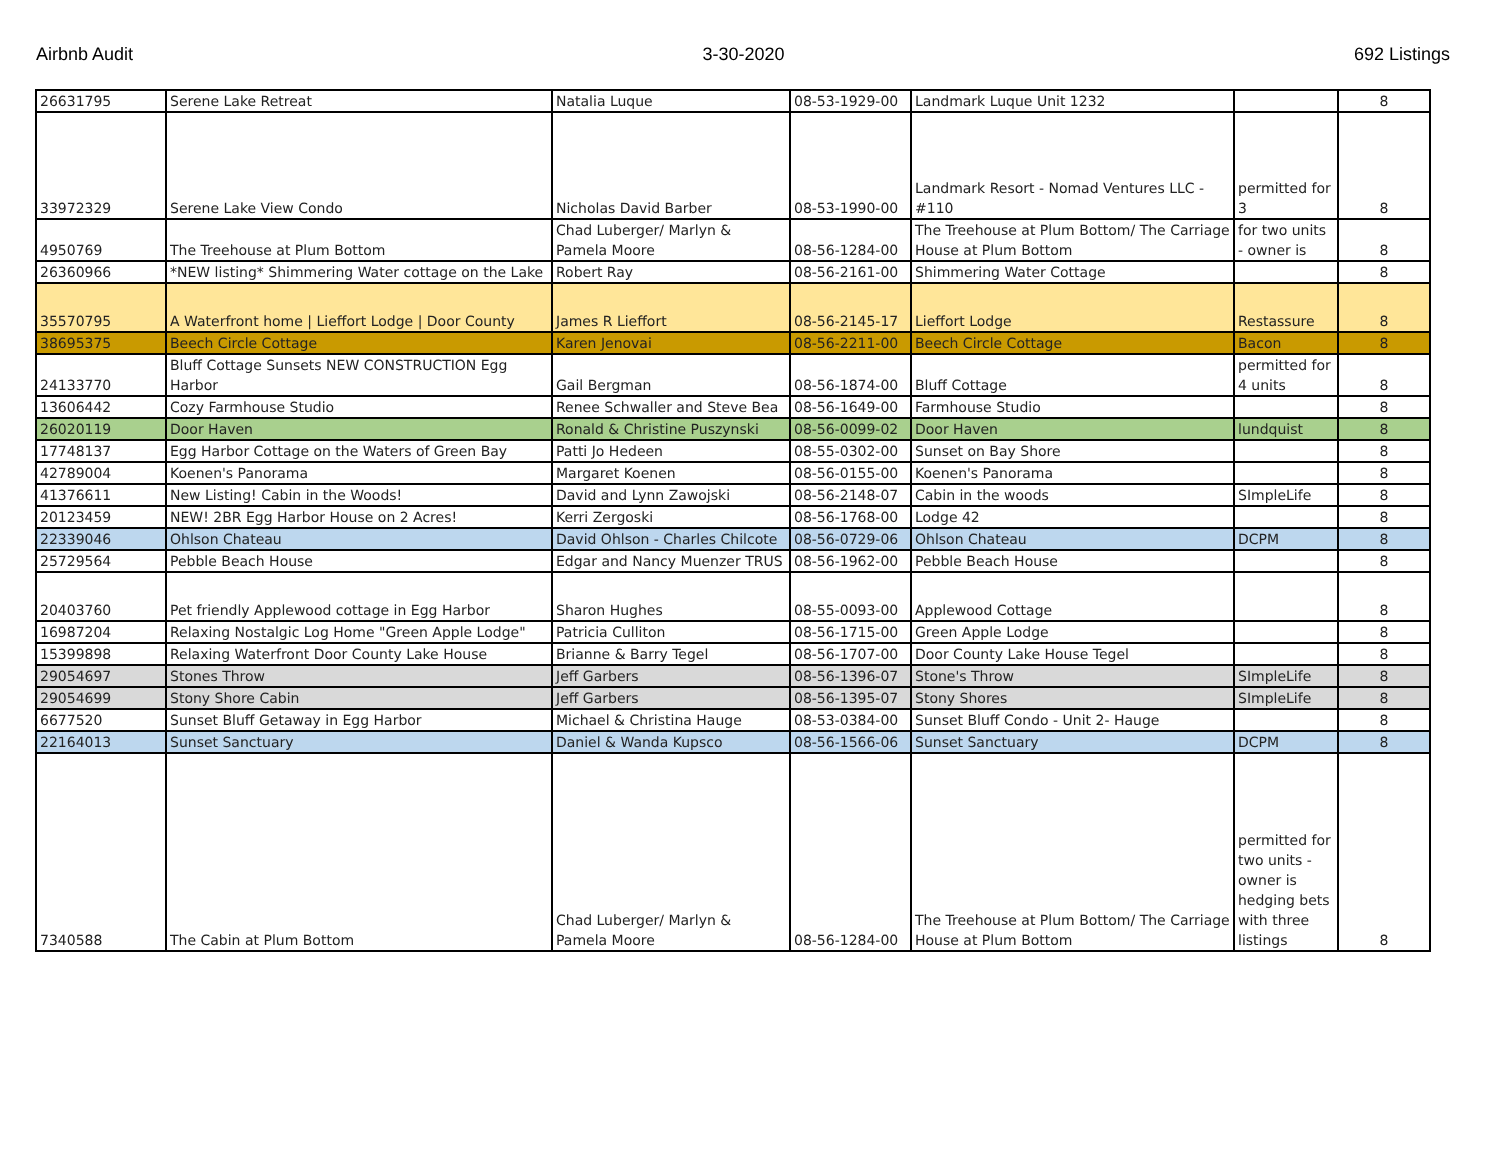Airbnb Audit 3-30-2020 692 Listings
| 26631795 | Serene Lake Retreat | Natalia Luque | 08-53-1929-00 | Landmark Luque Unit 1232 | | 8 |
| 33972329 | Serene Lake View Condo | Nicholas David Barber | 08-53-1990-00 | Landmark Resort - Nomad Ventures LLC - #110 | permitted for 3 | 8 |
| 4950769 | The Treehouse at Plum Bottom | Chad Luberger/ Marlyn & Pamela Moore | 08-56-1284-00 | The Treehouse at Plum Bottom/ The Carriage House at Plum Bottom | for two units - owner is | 8 |
| 26360966 | *NEW listing* Shimmering Water cottage on the Lake | Robert Ray | 08-56-2161-00 | Shimmering Water Cottage | | 8 |
| 35570795 | A Waterfront home / Lieffort Lodge / Door County | James R Lieffort | 08-56-2145-17 | Lieffort Lodge | Restassure | 8 |
| 38695375 | Beech Circle Cottage | Karen Jenovai | 08-56-2211-00 | Beech Circle Cottage | Bacon | 8 |
| 24133770 | Bluff Cottage Sunsets NEW CONSTRUCTION Egg Harbor | Gail Bergman | 08-56-1874-00 | Bluff Cottage | permitted for 4 units | 8 |
| 13606442 | Cozy Farmhouse Studio | Renee Schwaller and Steve Bea | 08-56-1649-00 | Farmhouse Studio | | 8 |
| 26020119 | Door Haven | Ronald & Christine Puszynski | 08-56-0099-02 | Door Haven | lundquist | 8 |
| 17748137 | Egg Harbor Cottage on the Waters of Green Bay | Patti Jo Hedeen | 08-55-0302-00 | Sunset on Bay Shore | | 8 |
| 42789004 | Koenen's Panorama | Margaret Koenen | 08-56-0155-00 | Koenen's Panorama | | 8 |
| 41376611 | New Listing! Cabin in the Woods! | David and Lynn Zawojski | 08-56-2148-07 | Cabin in the woods | SImpleLife | 8 |
| 20123459 | NEW! 2BR Egg Harbor House on 2 Acres! | Kerri Zergoski | 08-56-1768-00 | Lodge 42 | | 8 |
| 22339046 | Ohlson Chateau | David Ohlson - Charles Chilcote | 08-56-0729-06 | Ohlson Chateau | DCPM | 8 |
| 25729564 | Pebble Beach House | Edgar and Nancy Muenzer TRUS | 08-56-1962-00 | Pebble Beach House | | 8 |
| 20403760 | Pet friendly Applewood cottage in Egg Harbor | Sharon Hughes | 08-55-0093-00 | Applewood Cottage | | 8 |
| 16987204 | Relaxing Nostalgic Log Home "Green Apple Lodge" | Patricia Culliton | 08-56-1715-00 | Green Apple Lodge | | 8 |
| 15399898 | Relaxing Waterfront Door County Lake House | Brianne & Barry Tegel | 08-56-1707-00 | Door County Lake House Tegel | | 8 |
| 29054697 | Stones Throw | Jeff Garbers | 08-56-1396-07 | Stone's Throw | SImpleLife | 8 |
| 29054699 | Stony Shore Cabin | Jeff Garbers | 08-56-1395-07 | Stony Shores | SImpleLife | 8 |
| 6677520 | Sunset Bluff Getaway in Egg Harbor | Michael & Christina Hauge | 08-53-0384-00 | Sunset Bluff Condo - Unit 2- Hauge | | 8 |
| 22164013 | Sunset Sanctuary | Daniel & Wanda Kupsco | 08-56-1566-06 | Sunset Sanctuary | DCPM | 8 |
| 7340588 | The Cabin at Plum Bottom | Chad Luberger/ Marlyn & Pamela Moore | 08-56-1284-00 | The Treehouse at Plum Bottom/ The Carriage House at Plum Bottom | permitted for two units - owner is hedging bets with three listings | 8 |